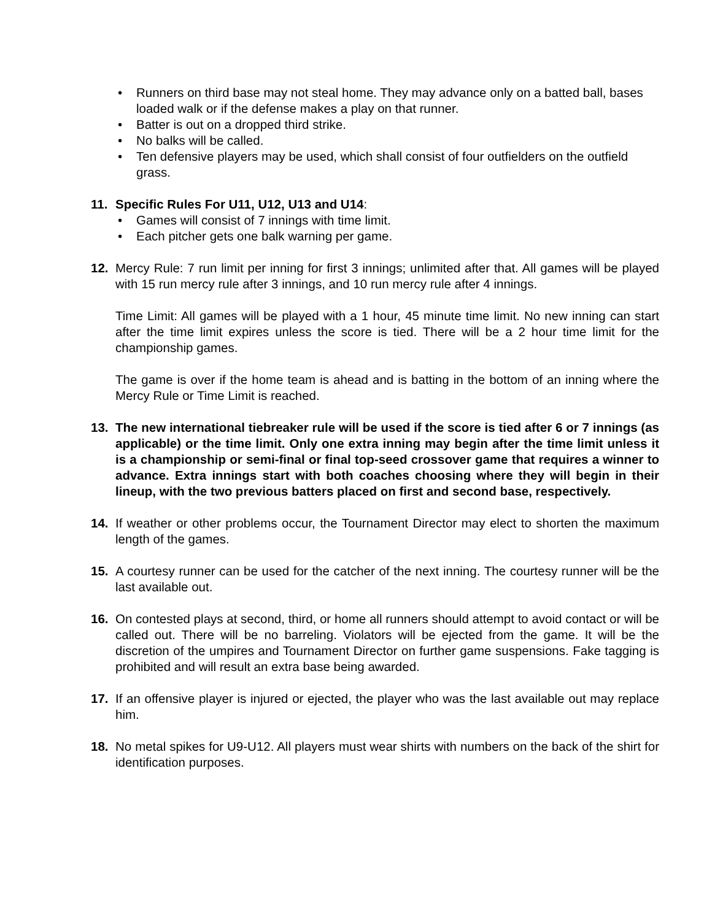• Runners on third base may not steal home. They may advance only on a batted ball, bases loaded walk or if the defense makes a play on that runner.
• Batter is out on a dropped third strike.
• No balks will be called.
• Ten defensive players may be used, which shall consist of four outfielders on the outfield grass.
11. Specific Rules For U11, U12, U13 and U14:
• Games will consist of 7 innings with time limit.
• Each pitcher gets one balk warning per game.
12. Mercy Rule: 7 run limit per inning for first 3 innings; unlimited after that. All games will be played with 15 run mercy rule after 3 innings, and 10 run mercy rule after 4 innings.
Time Limit: All games will be played with a 1 hour, 45 minute time limit. No new inning can start after the time limit expires unless the score is tied. There will be a 2 hour time limit for the championship games.
The game is over if the home team is ahead and is batting in the bottom of an inning where the Mercy Rule or Time Limit is reached.
13. The new international tiebreaker rule will be used if the score is tied after 6 or 7 innings (as applicable) or the time limit. Only one extra inning may begin after the time limit unless it is a championship or semi-final or final top-seed crossover game that requires a winner to advance. Extra innings start with both coaches choosing where they will begin in their lineup, with the two previous batters placed on first and second base, respectively.
14. If weather or other problems occur, the Tournament Director may elect to shorten the maximum length of the games.
15. A courtesy runner can be used for the catcher of the next inning. The courtesy runner will be the last available out.
16. On contested plays at second, third, or home all runners should attempt to avoid contact or will be called out. There will be no barreling. Violators will be ejected from the game. It will be the discretion of the umpires and Tournament Director on further game suspensions. Fake tagging is prohibited and will result an extra base being awarded.
17. If an offensive player is injured or ejected, the player who was the last available out may replace him.
18. No metal spikes for U9-U12. All players must wear shirts with numbers on the back of the shirt for identification purposes.